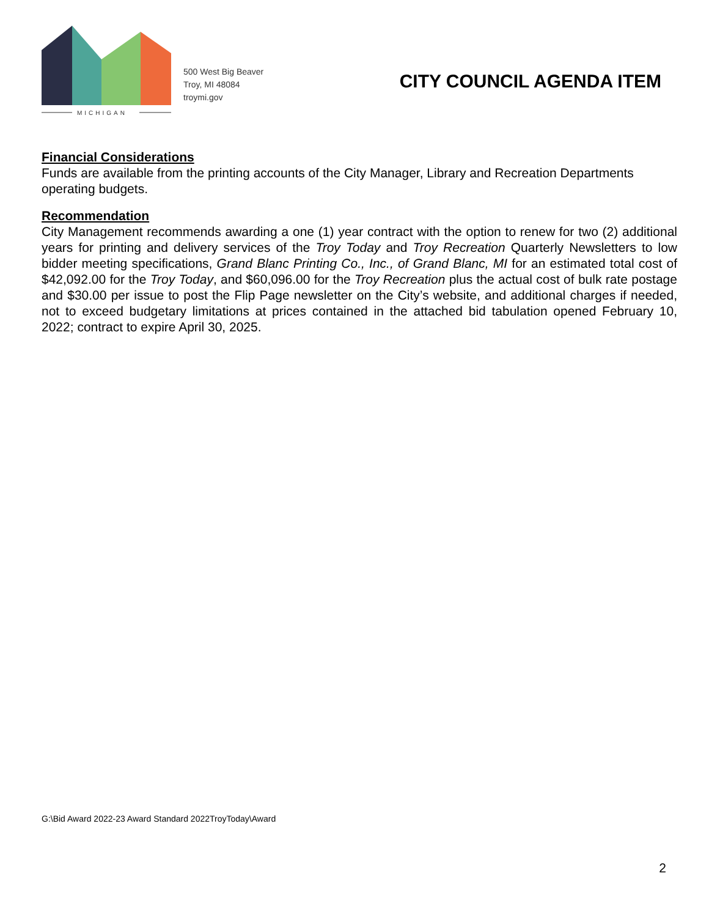MICHIGAN
500 West Big Beaver
Troy, MI 48084
troymi.gov
CITY COUNCIL AGENDA ITEM
Financial Considerations
Funds are available from the printing accounts of the City Manager, Library and Recreation Departments operating budgets.
Recommendation
City Management recommends awarding a one (1) year contract with the option to renew for two (2) additional years for printing and delivery services of the Troy Today and Troy Recreation Quarterly Newsletters to low bidder meeting specifications, Grand Blanc Printing Co., Inc., of Grand Blanc, MI for an estimated total cost of $42,092.00 for the Troy Today, and $60,096.00 for the Troy Recreation plus the actual cost of bulk rate postage and $30.00 per issue to post the Flip Page newsletter on the City’s website, and additional charges if needed, not to exceed budgetary limitations at prices contained in the attached bid tabulation opened February 10, 2022; contract to expire April 30, 2025.
G:\Bid Award 2022-23 Award Standard 2022TroyToday\Award
2